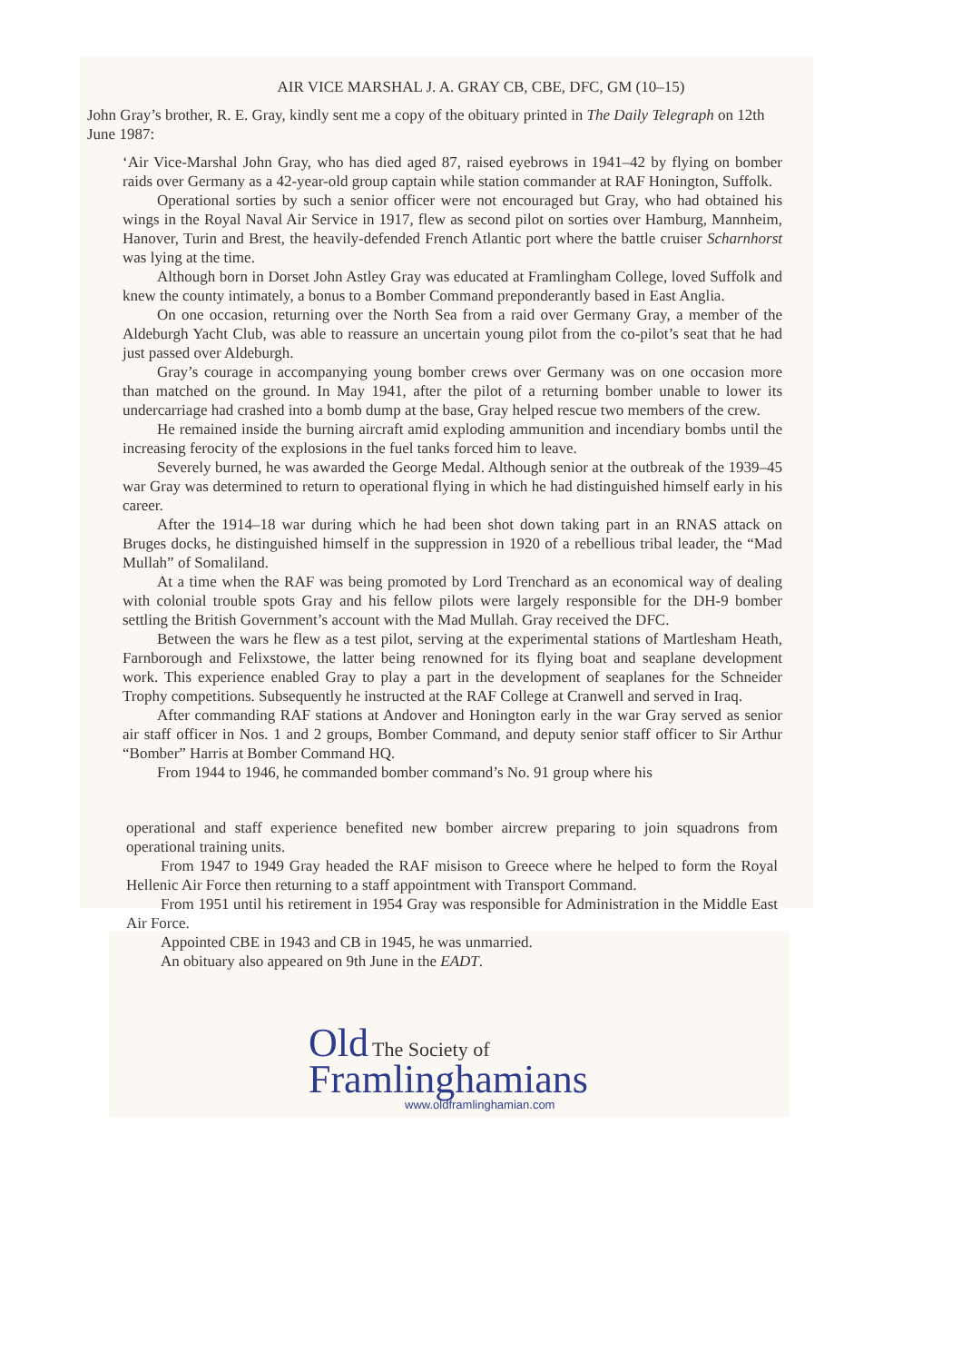AIR VICE MARSHAL J. A. GRAY CB, CBE, DFC, GM (10–15)
John Gray’s brother, R. E. Gray, kindly sent me a copy of the obituary printed in The Daily Telegraph on 12th June 1987:
‘Air Vice-Marshal John Gray, who has died aged 87, raised eyebrows in 1941–42 by flying on bomber raids over Germany as a 42-year-old group captain while station commander at RAF Honington, Suffolk.
Operational sorties by such a senior officer were not encouraged but Gray, who had obtained his wings in the Royal Naval Air Service in 1917, flew as second pilot on sorties over Hamburg, Mannheim, Hanover, Turin and Brest, the heavily-defended French Atlantic port where the battle cruiser Scharnhorst was lying at the time.
Although born in Dorset John Astley Gray was educated at Framlingham College, loved Suffolk and knew the county intimately, a bonus to a Bomber Command preponderantly based in East Anglia.
On one occasion, returning over the North Sea from a raid over Germany Gray, a member of the Aldeburgh Yacht Club, was able to reassure an uncertain young pilot from the co-pilot’s seat that he had just passed over Aldeburgh.
Gray’s courage in accompanying young bomber crews over Germany was on one occasion more than matched on the ground. In May 1941, after the pilot of a returning bomber unable to lower its undercarriage had crashed into a bomb dump at the base, Gray helped rescue two members of the crew.
He remained inside the burning aircraft amid exploding ammunition and incendiary bombs until the increasing ferocity of the explosions in the fuel tanks forced him to leave.
Severely burned, he was awarded the George Medal. Although senior at the outbreak of the 1939–45 war Gray was determined to return to operational flying in which he had distinguished himself early in his career.
After the 1914–18 war during which he had been shot down taking part in an RNAS attack on Bruges docks, he distinguished himself in the suppression in 1920 of a rebellious tribal leader, the “Mad Mullah” of Somaliland.
At a time when the RAF was being promoted by Lord Trenchard as an economical way of dealing with colonial trouble spots Gray and his fellow pilots were largely responsible for the DH-9 bomber settling the British Government’s account with the Mad Mullah. Gray received the DFC.
Between the wars he flew as a test pilot, serving at the experimental stations of Martlesham Heath, Farnborough and Felixstowe, the latter being renowned for its flying boat and seaplane development work. This experience enabled Gray to play a part in the development of seaplanes for the Schneider Trophy competitions. Subsequently he instructed at the RAF College at Cranwell and served in Iraq.
After commanding RAF stations at Andover and Honington early in the war Gray served as senior air staff officer in Nos. 1 and 2 groups, Bomber Command, and deputy senior staff officer to Sir Arthur “Bomber” Harris at Bomber Command HQ.
From 1944 to 1946, he commanded bomber command’s No. 91 group where his
operational and staff experience benefited new bomber aircrew preparing to join squadrons from operational training units.
From 1947 to 1949 Gray headed the RAF misison to Greece where he helped to form the Royal Hellenic Air Force then returning to a staff appointment with Transport Command.
From 1951 until his retirement in 1954 Gray was responsible for Administration in the Middle East Air Force.
Appointed CBE in 1943 and CB in 1945, he was unmarried.
An obituary also appeared on 9th June in the EADT.
Old The Society of
Framlinghamians
www.oldframlinghamian.com